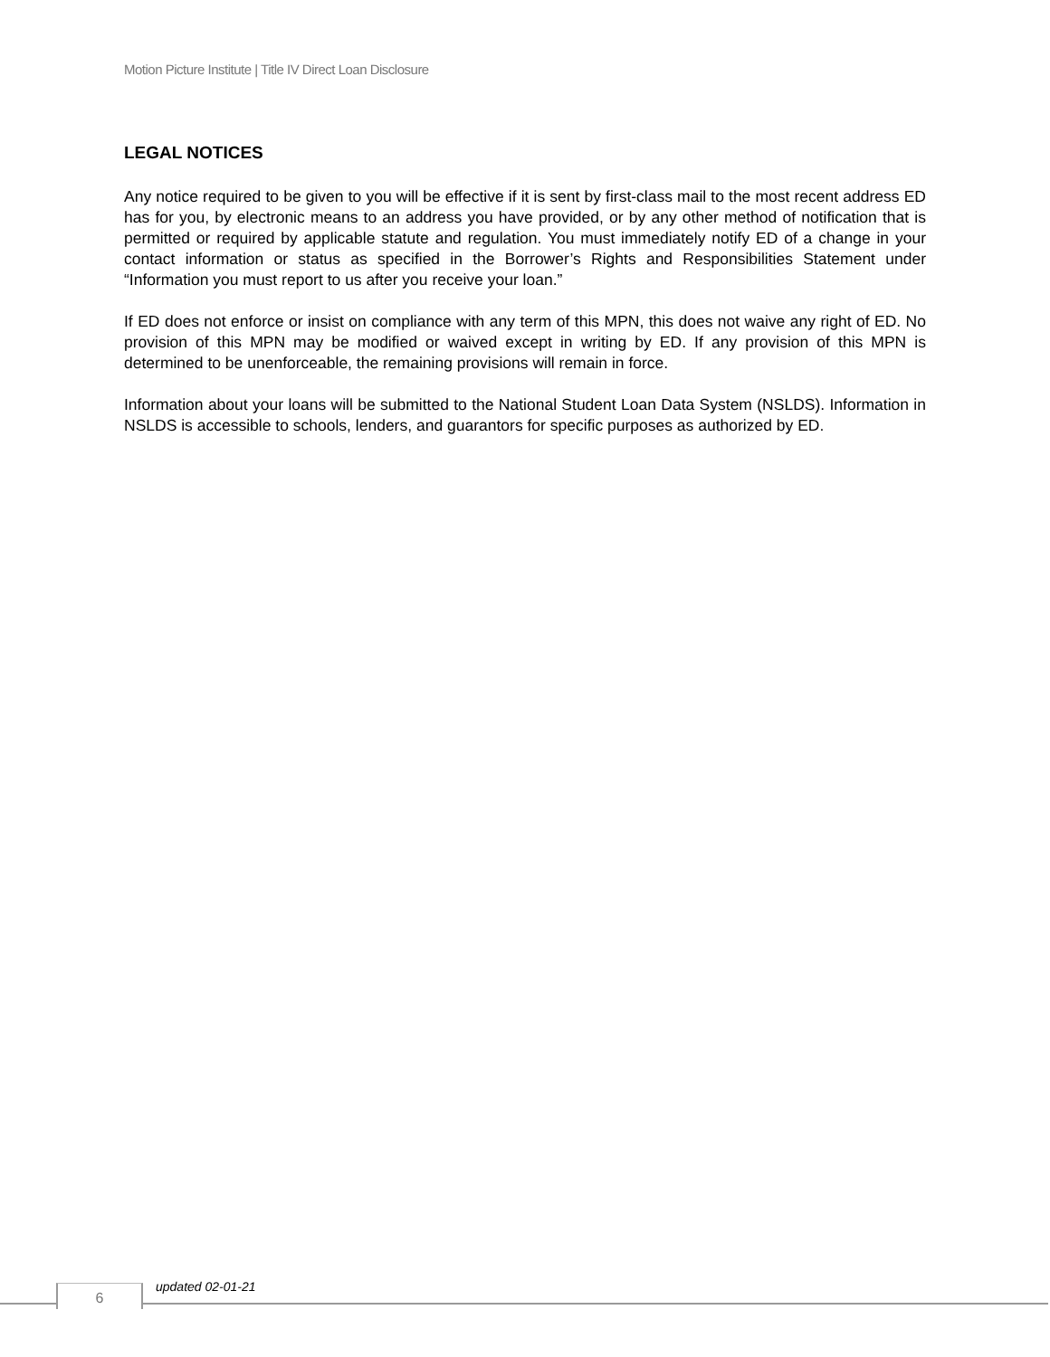Motion Picture Institute | Title IV Direct Loan Disclosure
LEGAL NOTICES
Any notice required to be given to you will be effective if it is sent by first-class mail to the most recent address ED has for you, by electronic means to an address you have provided, or by any other method of notification that is permitted or required by applicable statute and regulation. You must immediately notify ED of a change in your contact information or status as specified in the Borrower’s Rights and Responsibilities Statement under “Information you must report to us after you receive your loan.”
If ED does not enforce or insist on compliance with any term of this MPN, this does not waive any right of ED. No provision of this MPN may be modified or waived except in writing by ED. If any provision of this MPN is determined to be unenforceable, the remaining provisions will remain in force.
Information about your loans will be submitted to the National Student Loan Data System (NSLDS). Information in NSLDS is accessible to schools, lenders, and guarantors for specific purposes as authorized by ED.
6 updated 02-01-21